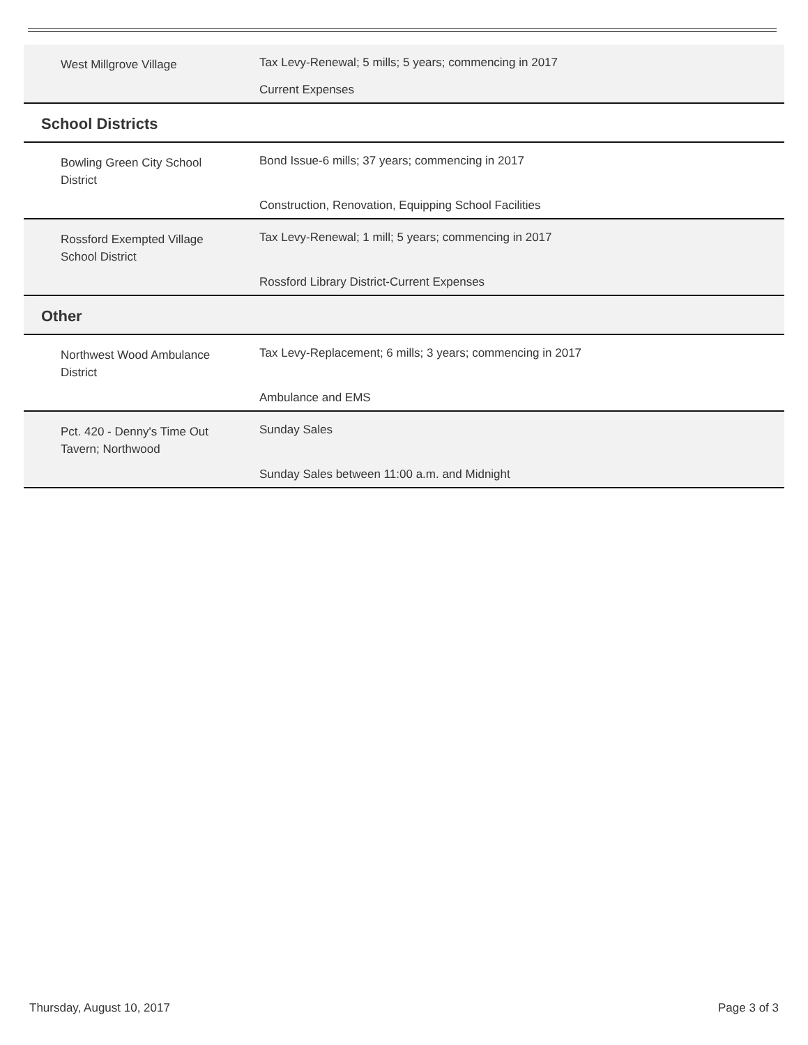| West Millgrove Village | Tax Levy-Renewal; 5 mills; 5 years; commencing in 2017 |
| | Current Expenses |
| School Districts | |
| Bowling Green City School District | Bond Issue-6 mills; 37 years; commencing in 2017 |
| | Construction, Renovation, Equipping School Facilities |
| Rossford Exempted Village School District | Tax Levy-Renewal; 1 mill; 5 years; commencing in 2017 |
| | Rossford Library District-Current Expenses |
| Other | |
| Northwest Wood Ambulance District | Tax Levy-Replacement; 6 mills; 3 years; commencing in 2017 |
| | Ambulance and EMS |
| Pct. 420 - Denny's Time Out Tavern; Northwood | Sunday Sales |
| | Sunday Sales between 11:00 a.m. and Midnight |
Thursday, August 10, 2017 Page 3 of 3